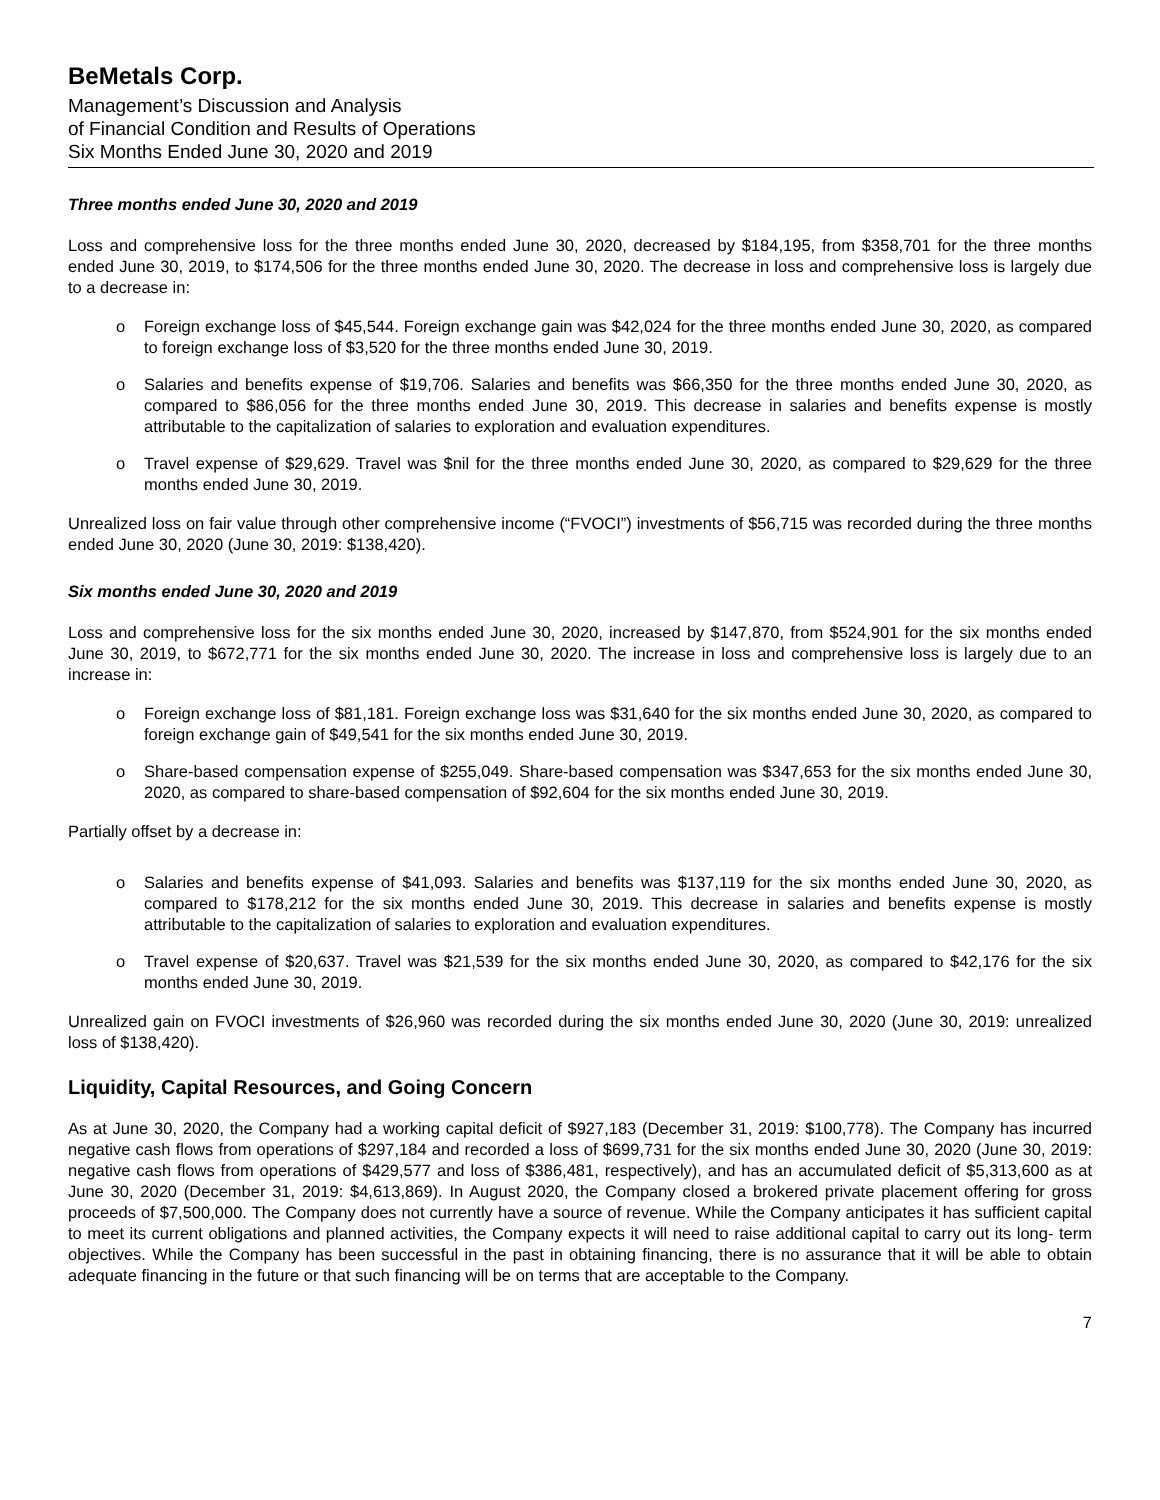BeMetals Corp.
Management’s Discussion and Analysis
of Financial Condition and Results of Operations
Six Months Ended June 30, 2020 and 2019
Three months ended June 30, 2020 and 2019
Loss and comprehensive loss for the three months ended June 30, 2020, decreased by $184,195, from $358,701 for the three months ended June 30, 2019, to $174,506 for the three months ended June 30, 2020. The decrease in loss and comprehensive loss is largely due to a decrease in:
o Foreign exchange loss of $45,544. Foreign exchange gain was $42,024 for the three months ended June 30, 2020, as compared to foreign exchange loss of $3,520 for the three months ended June 30, 2019.
o Salaries and benefits expense of $19,706. Salaries and benefits was $66,350 for the three months ended June 30, 2020, as compared to $86,056 for the three months ended June 30, 2019. This decrease in salaries and benefits expense is mostly attributable to the capitalization of salaries to exploration and evaluation expenditures.
o Travel expense of $29,629. Travel was $nil for the three months ended June 30, 2020, as compared to $29,629 for the three months ended June 30, 2019.
Unrealized loss on fair value through other comprehensive income (“FVOCI”) investments of $56,715 was recorded during the three months ended June 30, 2020 (June 30, 2019: $138,420).
Six months ended June 30, 2020 and 2019
Loss and comprehensive loss for the six months ended June 30, 2020, increased by $147,870, from $524,901 for the six months ended June 30, 2019, to $672,771 for the six months ended June 30, 2020. The increase in loss and comprehensive loss is largely due to an increase in:
o Foreign exchange loss of $81,181. Foreign exchange loss was $31,640 for the six months ended June 30, 2020, as compared to foreign exchange gain of $49,541 for the six months ended June 30, 2019.
o Share-based compensation expense of $255,049. Share-based compensation was $347,653 for the six months ended June 30, 2020, as compared to share-based compensation of $92,604 for the six months ended June 30, 2019.
Partially offset by a decrease in:
o Salaries and benefits expense of $41,093. Salaries and benefits was $137,119 for the six months ended June 30, 2020, as compared to $178,212 for the six months ended June 30, 2019. This decrease in salaries and benefits expense is mostly attributable to the capitalization of salaries to exploration and evaluation expenditures.
o Travel expense of $20,637. Travel was $21,539 for the six months ended June 30, 2020, as compared to $42,176 for the six months ended June 30, 2019.
Unrealized gain on FVOCI investments of $26,960 was recorded during the six months ended June 30, 2020 (June 30, 2019: unrealized loss of $138,420).
Liquidity, Capital Resources, and Going Concern
As at June 30, 2020, the Company had a working capital deficit of $927,183 (December 31, 2019: $100,778). The Company has incurred negative cash flows from operations of $297,184 and recorded a loss of $699,731 for the six months ended June 30, 2020 (June 30, 2019: negative cash flows from operations of $429,577 and loss of $386,481, respectively), and has an accumulated deficit of $5,313,600 as at June 30, 2020 (December 31, 2019: $4,613,869). In August 2020, the Company closed a brokered private placement offering for gross proceeds of $7,500,000. The Company does not currently have a source of revenue. While the Company anticipates it has sufficient capital to meet its current obligations and planned activities, the Company expects it will need to raise additional capital to carry out its long- term objectives. While the Company has been successful in the past in obtaining financing, there is no assurance that it will be able to obtain adequate financing in the future or that such financing will be on terms that are acceptable to the Company.
7